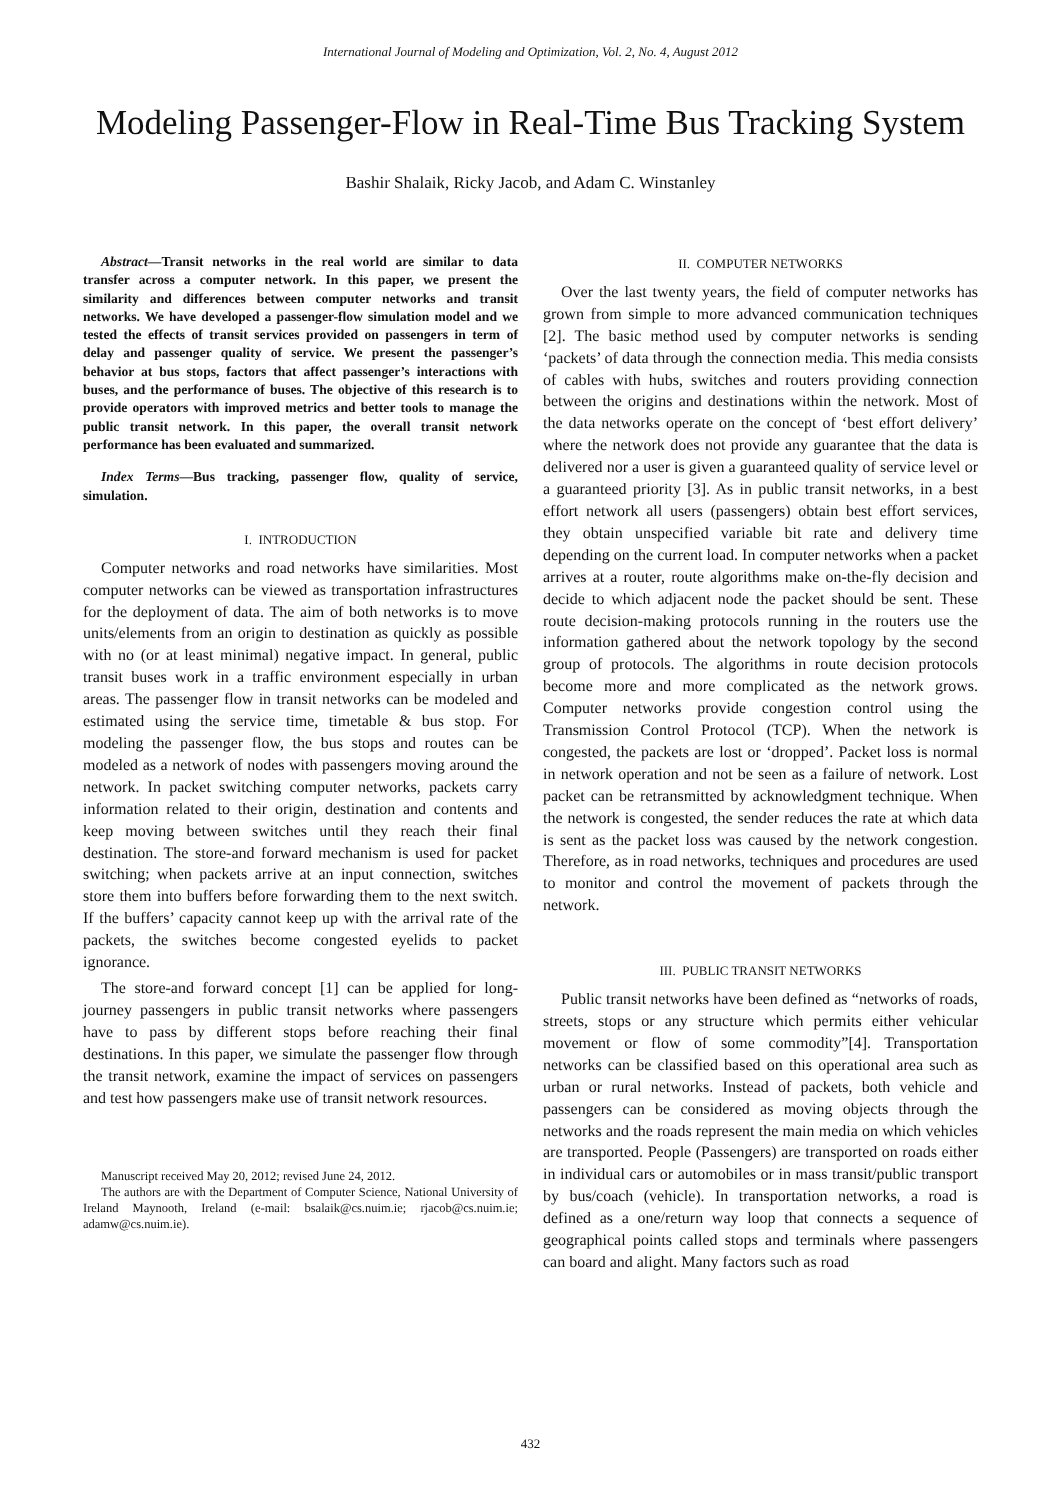International Journal of Modeling and Optimization, Vol. 2, No. 4, August 2012
Modeling Passenger-Flow in Real-Time Bus Tracking System
Bashir Shalaik, Ricky Jacob, and Adam C. Winstanley
Abstract—Transit networks in the real world are similar to data transfer across a computer network. In this paper, we present the similarity and differences between computer networks and transit networks. We have developed a passenger-flow simulation model and we tested the effects of transit services provided on passengers in term of delay and passenger quality of service. We present the passenger’s behavior at bus stops, factors that affect passenger’s interactions with buses, and the performance of buses. The objective of this research is to provide operators with improved metrics and better tools to manage the public transit network. In this paper, the overall transit network performance has been evaluated and summarized.
Index Terms—Bus tracking, passenger flow, quality of service, simulation.
I. INTRODUCTION
Computer networks and road networks have similarities. Most computer networks can be viewed as transportation infrastructures for the deployment of data. The aim of both networks is to move units/elements from an origin to destination as quickly as possible with no (or at least minimal) negative impact. In general, public transit buses work in a traffic environment especially in urban areas. The passenger flow in transit networks can be modeled and estimated using the service time, timetable & bus stop. For modeling the passenger flow, the bus stops and routes can be modeled as a network of nodes with passengers moving around the network. In packet switching computer networks, packets carry information related to their origin, destination and contents and keep moving between switches until they reach their final destination. The store-and forward mechanism is used for packet switching; when packets arrive at an input connection, switches store them into buffers before forwarding them to the next switch. If the buffers’ capacity cannot keep up with the arrival rate of the packets, the switches become congested eyelids to packet ignorance.
The store-and forward concept [1] can be applied for long-journey passengers in public transit networks where passengers have to pass by different stops before reaching their final destinations. In this paper, we simulate the passenger flow through the transit network, examine the impact of services on passengers and test how passengers make use of transit network resources.
Manuscript received May 20, 2012; revised June 24, 2012.
The authors are with the Department of Computer Science, National University of Ireland Maynooth, Ireland (e-mail: bsalaik@cs.nuim.ie; rjacob@cs.nuim.ie; adamw@cs.nuim.ie).
II. COMPUTER NETWORKS
Over the last twenty years, the field of computer networks has grown from simple to more advanced communication techniques [2]. The basic method used by computer networks is sending ‘packets’ of data through the connection media. This media consists of cables with hubs, switches and routers providing connection between the origins and destinations within the network. Most of the data networks operate on the concept of ‘best effort delivery’ where the network does not provide any guarantee that the data is delivered nor a user is given a guaranteed quality of service level or a guaranteed priority [3]. As in public transit networks, in a best effort network all users (passengers) obtain best effort services, they obtain unspecified variable bit rate and delivery time depending on the current load. In computer networks when a packet arrives at a router, route algorithms make on-the-fly decision and decide to which adjacent node the packet should be sent. These route decision-making protocols running in the routers use the information gathered about the network topology by the second group of protocols. The algorithms in route decision protocols become more and more complicated as the network grows. Computer networks provide congestion control using the Transmission Control Protocol (TCP). When the network is congested, the packets are lost or ‘dropped’. Packet loss is normal in network operation and not be seen as a failure of network. Lost packet can be retransmitted by acknowledgment technique. When the network is congested, the sender reduces the rate at which data is sent as the packet loss was caused by the network congestion. Therefore, as in road networks, techniques and procedures are used to monitor and control the movement of packets through the network.
III. PUBLIC TRANSIT NETWORKS
Public transit networks have been defined as “networks of roads, streets, stops or any structure which permits either vehicular movement or flow of some commodity”[4]. Transportation networks can be classified based on this operational area such as urban or rural networks. Instead of packets, both vehicle and passengers can be considered as moving objects through the networks and the roads represent the main media on which vehicles are transported. People (Passengers) are transported on roads either in individual cars or automobiles or in mass transit/public transport by bus/coach (vehicle). In transportation networks, a road is defined as a one/return way loop that connects a sequence of geographical points called stops and terminals where passengers can board and alight. Many factors such as road
432